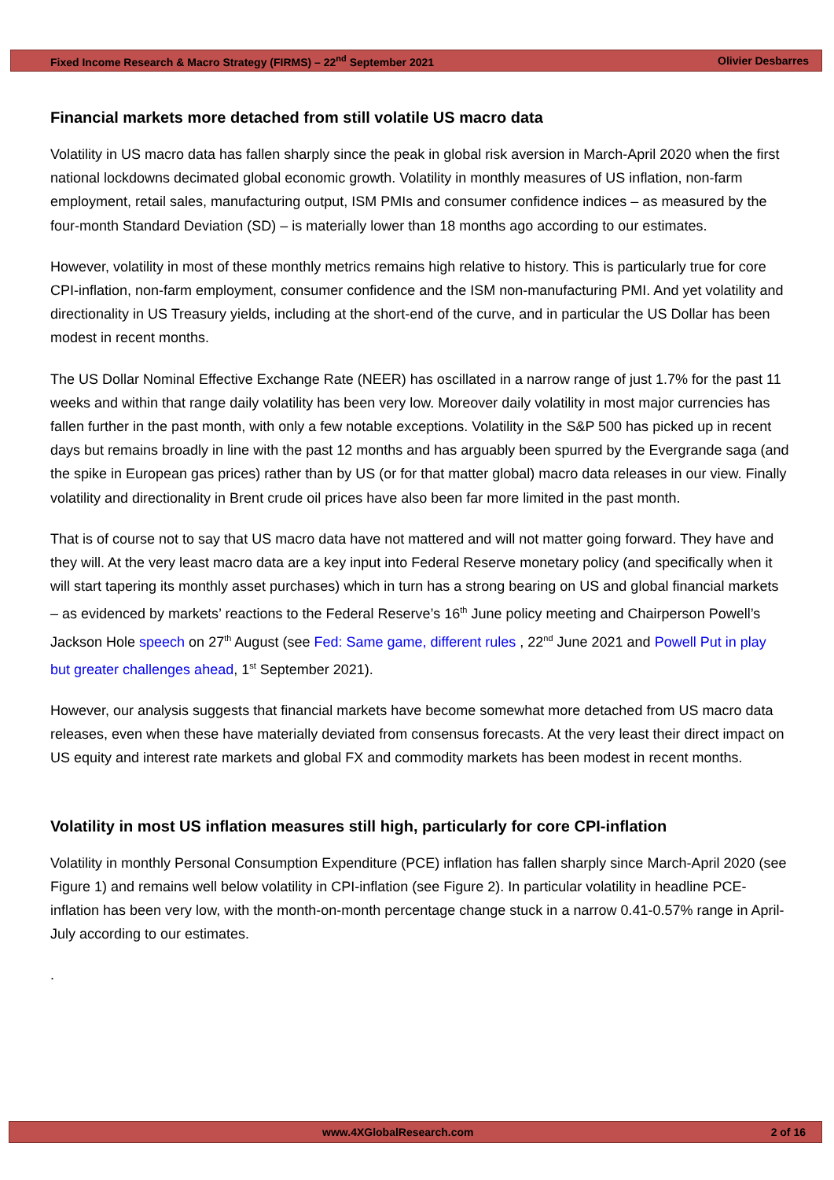Fixed Income Research & Macro Strategy (FIRMS) – 22<sup>nd</sup> September 2021 Olivier Desbarres
Financial markets more detached from still volatile US macro data
Volatility in US macro data has fallen sharply since the peak in global risk aversion in March-April 2020 when the first national lockdowns decimated global economic growth. Volatility in monthly measures of US inflation, non-farm employment, retail sales, manufacturing output, ISM PMIs and consumer confidence indices – as measured by the four-month Standard Deviation (SD) – is materially lower than 18 months ago according to our estimates.
However, volatility in most of these monthly metrics remains high relative to history. This is particularly true for core CPI-inflation, non-farm employment, consumer confidence and the ISM non-manufacturing PMI. And yet volatility and directionality in US Treasury yields, including at the short-end of the curve, and in particular the US Dollar has been modest in recent months.
The US Dollar Nominal Effective Exchange Rate (NEER) has oscillated in a narrow range of just 1.7% for the past 11 weeks and within that range daily volatility has been very low. Moreover daily volatility in most major currencies has fallen further in the past month, with only a few notable exceptions. Volatility in the S&P 500 has picked up in recent days but remains broadly in line with the past 12 months and has arguably been spurred by the Evergrande saga (and the spike in European gas prices) rather than by US (or for that matter global) macro data releases in our view. Finally volatility and directionality in Brent crude oil prices have also been far more limited in the past month.
That is of course not to say that US macro data have not mattered and will not matter going forward. They have and they will. At the very least macro data are a key input into Federal Reserve monetary policy (and specifically when it will start tapering its monthly asset purchases) which in turn has a strong bearing on US and global financial markets – as evidenced by markets’ reactions to the Federal Reserve’s 16<sup>th</sup> June policy meeting and Chairperson Powell’s Jackson Hole speech on 27<sup>th</sup> August (see Fed: Same game, different rules , 22<sup>nd</sup> June 2021 and Powell Put in play but greater challenges ahead, 1<sup>st</sup> September 2021).
However, our analysis suggests that financial markets have become somewhat more detached from US macro data releases, even when these have materially deviated from consensus forecasts. At the very least their direct impact on US equity and interest rate markets and global FX and commodity markets has been modest in recent months.
Volatility in most US inflation measures still high, particularly for core CPI-inflation
Volatility in monthly Personal Consumption Expenditure (PCE) inflation has fallen sharply since March-April 2020 (see Figure 1) and remains well below volatility in CPI-inflation (see Figure 2). In particular volatility in headline PCE-inflation has been very low, with the month-on-month percentage change stuck in a narrow 0.41-0.57% range in April-July according to our estimates.
.
www.4XGlobalResearch.com 2 of 16